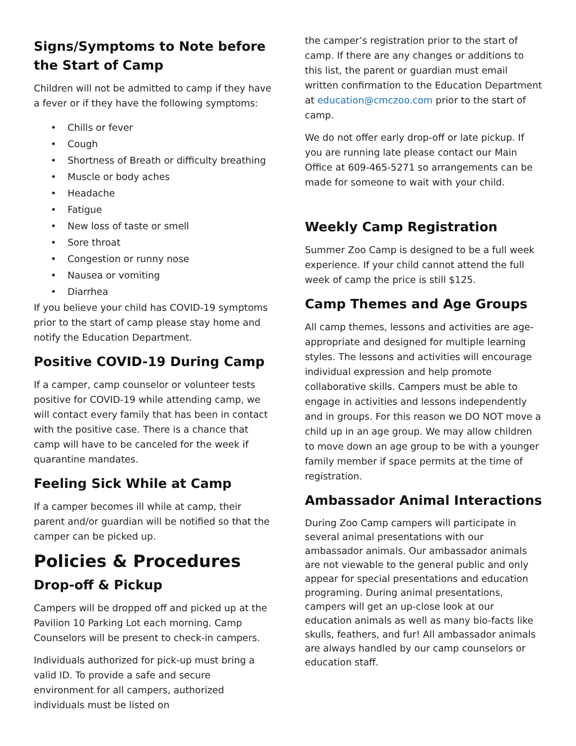Signs/Symptoms to Note before the Start of Camp
Children will not be admitted to camp if they have a fever or if they have the following symptoms:
• Chills or fever
• Cough
• Shortness of Breath or difficulty breathing
• Muscle or body aches
• Headache
• Fatigue
• New loss of taste or smell
• Sore throat
• Congestion or runny nose
• Nausea or vomiting
• Diarrhea
If you believe your child has COVID-19 symptoms prior to the start of camp please stay home and notify the Education Department.
Positive COVID-19 During Camp
If a camper, camp counselor or volunteer tests positive for COVID-19 while attending camp, we will contact every family that has been in contact with the positive case. There is a chance that camp will have to be canceled for the week if quarantine mandates.
Feeling Sick While at Camp
If a camper becomes ill while at camp, their parent and/or guardian will be notified so that the camper can be picked up.
Policies & Procedures
Drop-off & Pickup
Campers will be dropped off and picked up at the Pavilion 10 Parking Lot each morning. Camp Counselors will be present to check-in campers.
Individuals authorized for pick-up must bring a valid ID. To provide a safe and secure environment for all campers, authorized individuals must be listed on
the camper’s registration prior to the start of camp. If there are any changes or additions to this list, the parent or guardian must email written confirmation to the Education Department at education@cmczoo.com prior to the start of camp.
We do not offer early drop-off or late pickup. If you are running late please contact our Main Office at 609-465-5271 so arrangements can be made for someone to wait with your child.
Weekly Camp Registration
Summer Zoo Camp is designed to be a full week experience. If your child cannot attend the full week of camp the price is still $125.
Camp Themes and Age Groups
All camp themes, lessons and activities are age-appropriate and designed for multiple learning styles. The lessons and activities will encourage individual expression and help promote collaborative skills. Campers must be able to engage in activities and lessons independently and in groups. For this reason we DO NOT move a child up in an age group. We may allow children to move down an age group to be with a younger family member if space permits at the time of registration.
Ambassador Animal Interactions
During Zoo Camp campers will participate in several animal presentations with our ambassador animals. Our ambassador animals are not viewable to the general public and only appear for special presentations and education programing. During animal presentations, campers will get an up-close look at our education animals as well as many bio-facts like skulls, feathers, and fur! All ambassador animals are always handled by our camp counselors or education staff.